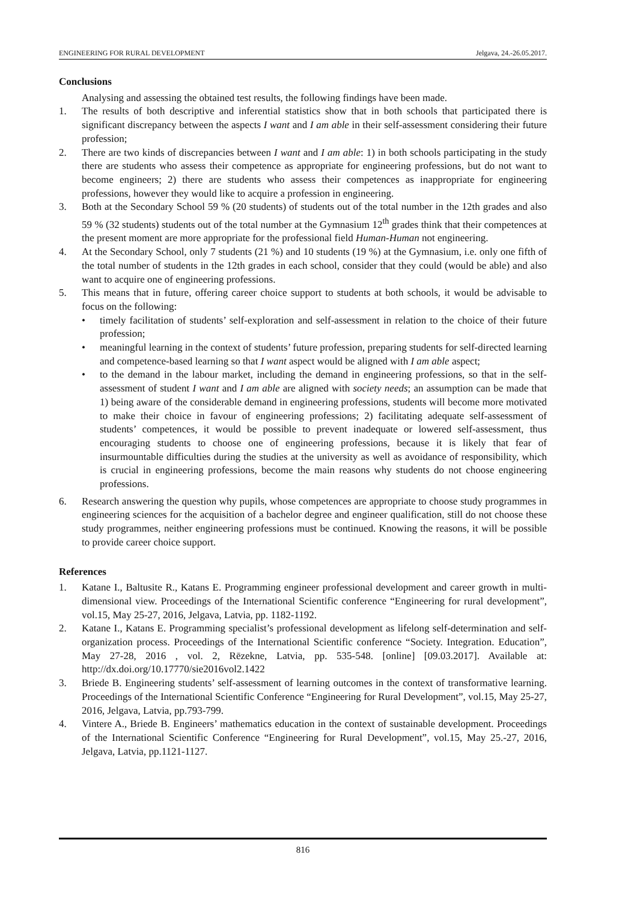ENGINEERING FOR RURAL DEVELOPMENT Jelgava, 24.-26.05.2017.
Conclusions
Analysing and assessing the obtained test results, the following findings have been made.
1. The results of both descriptive and inferential statistics show that in both schools that participated there is significant discrepancy between the aspects I want and I am able in their self-assessment considering their future profession;
2. There are two kinds of discrepancies between I want and I am able: 1) in both schools participating in the study there are students who assess their competence as appropriate for engineering professions, but do not want to become engineers; 2) there are students who assess their competences as inappropriate for engineering professions, however they would like to acquire a profession in engineering.
3. Both at the Secondary School 59 % (20 students) of students out of the total number in the 12th grades and also 59 % (32 students) students out of the total number at the Gymnasium 12<sup>th</sup> grades think that their competences at the present moment are more appropriate for the professional field Human-Human not engineering.
4. At the Secondary School, only 7 students (21 %) and 10 students (19 %) at the Gymnasium, i.e. only one fifth of the total number of students in the 12th grades in each school, consider that they could (would be able) and also want to acquire one of engineering professions.
5. This means that in future, offering career choice support to students at both schools, it would be advisable to focus on the following:
• timely facilitation of students’ self-exploration and self-assessment in relation to the choice of their future profession;
• meaningful learning in the context of students’ future profession, preparing students for self-directed learning and competence-based learning so that I want aspect would be aligned with I am able aspect;
• to the demand in the labour market, including the demand in engineering professions, so that in the self-assessment of student I want and I am able are aligned with society needs; an assumption can be made that 1) being aware of the considerable demand in engineering professions, students will become more motivated to make their choice in favour of engineering professions; 2) facilitating adequate self-assessment of students’ competences, it would be possible to prevent inadequate or lowered self-assessment, thus encouraging students to choose one of engineering professions, because it is likely that fear of insurmountable difficulties during the studies at the university as well as avoidance of responsibility, which is crucial in engineering professions, become the main reasons why students do not choose engineering professions.
6. Research answering the question why pupils, whose competences are appropriate to choose study programmes in engineering sciences for the acquisition of a bachelor degree and engineer qualification, still do not choose these study programmes, neither engineering professions must be continued. Knowing the reasons, it will be possible to provide career choice support.
References
1. Katane I., Baltusite R., Katans E. Programming engineer professional development and career growth in multi-dimensional view. Proceedings of the International Scientific conference “Engineering for rural development”, vol.15, May 25-27, 2016, Jelgava, Latvia, pp. 1182-1192.
2. Katane I., Katans E. Programming specialist’s professional development as lifelong self-determination and self-organization process. Proceedings of the International Scientific conference “Society. Integration. Education”, May 27-28, 2016 , vol. 2, Rēzekne, Latvia, pp. 535-548. [online] [09.03.2017]. Available at: http://dx.doi.org/10.17770/sie2016vol2.1422
3. Briede B. Engineering students’ self-assessment of learning outcomes in the context of transformative learning. Proceedings of the International Scientific Conference “Engineering for Rural Development”, vol.15, May 25-27, 2016, Jelgava, Latvia, pp.793-799.
4. Vintere A., Briede B. Engineers’ mathematics education in the context of sustainable development. Proceedings of the International Scientific Conference “Engineering for Rural Development”, vol.15, May 25.-27, 2016, Jelgava, Latvia, pp.1121-1127.
816